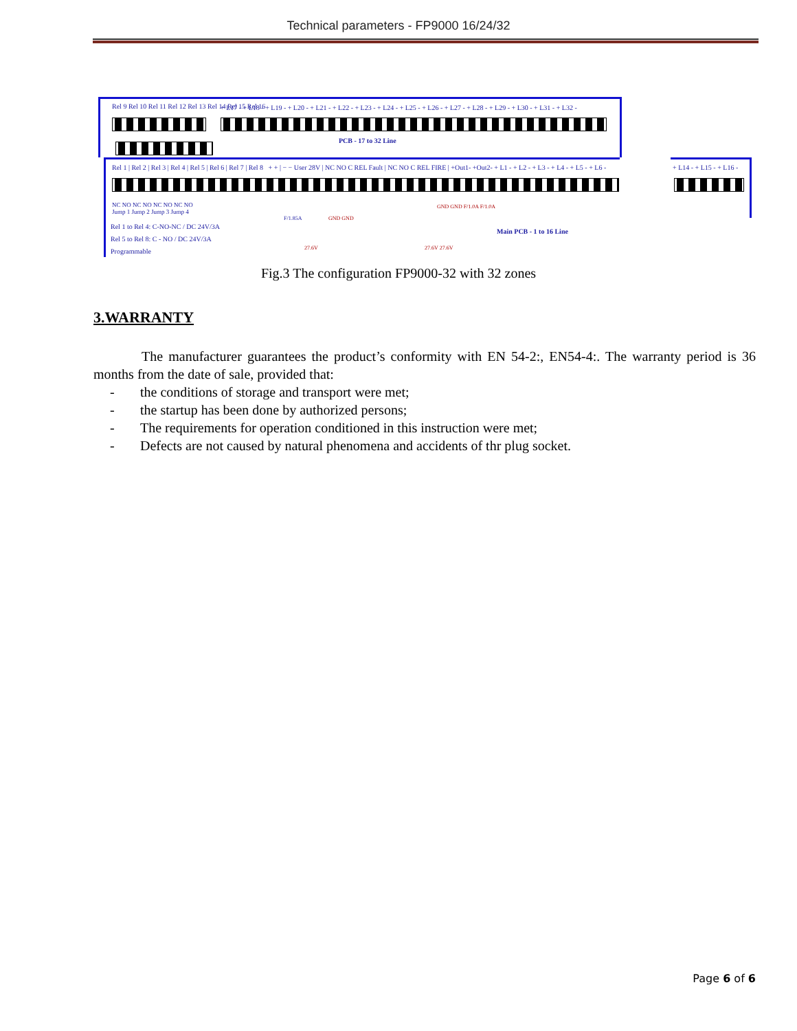Technical parameters - FP9000 16/24/32
Rel 9 Rel 10 Rel 11 Rel 12 Rel 13 Rel 14 Rel 15 Rel 16
+ L17 - + L18 - + L19 - + L20 - + L21 - + L22 - + L23 - + L24 - + L25 - + L26 - + L27 - + L28 - + L29 - + L30 - + L31 - + L32 -
PCB - 17 to 32 Line
Rel 1 | Rel 2 | Rel 3 | Rel 4 | Rel 5 | Rel 6 | Rel 7 | Rel 8 + + | − − User 28V | NC NO C REL Fault | NC NO C REL FIRE | +Out1- +Out2- + L1 - + L2 - + L3 - + L4 - + L5 - + L6 -
+ L14 - + L15 - + L16 -
NC NO NC NO NC NO NC NO
Jump 1 Jump 2 Jump 3 Jump 4
F/1.85A GND GND
GND GND F/1.0A F/1.0A
27.6V 27.6V 27.6V
Rel 1 to Rel 4: C-NO-NC / DC 24V/3A
Rel 5 to Rel 8: C - NO / DC 24V/3A
Programmable
Main PCB - 1 to 16 Line
Fig.3 The configuration FP9000-32 with 32 zones
3.WARRANTY
The manufacturer guarantees the product’s conformity with EN 54-2:, EN54-4:. The warranty period is 36 months from the date of sale, provided that:
- the conditions of storage and transport were met;
- the startup has been done by authorized persons;
- The requirements for operation conditioned in this instruction were met;
- Defects are not caused by natural phenomena and accidents of thr plug socket.
Page 6 of 6